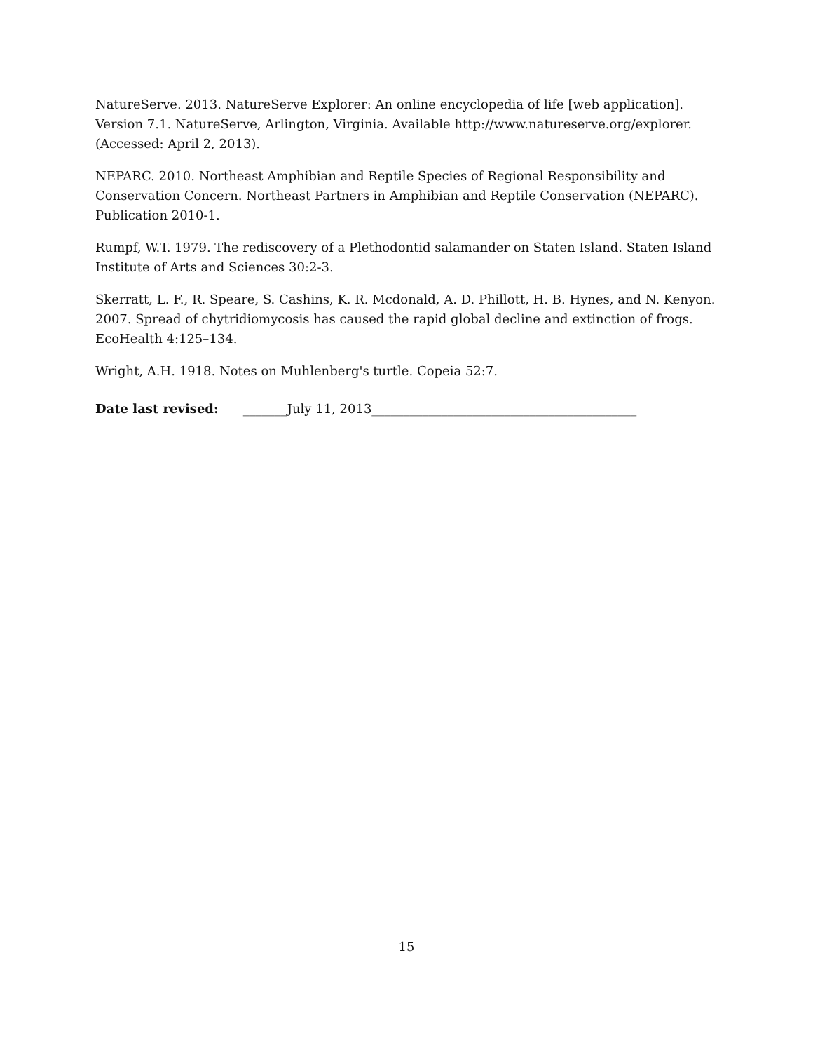NatureServe. 2013. NatureServe Explorer: An online encyclopedia of life [web application]. Version 7.1. NatureServe, Arlington, Virginia. Available http://www.natureserve.org/explorer. (Accessed: April 2, 2013).
NEPARC. 2010. Northeast Amphibian and Reptile Species of Regional Responsibility and Conservation Concern. Northeast Partners in Amphibian and Reptile Conservation (NEPARC). Publication 2010-1.
Rumpf, W.T. 1979. The rediscovery of a Plethodontid salamander on Staten Island. Staten Island Institute of Arts and Sciences 30:2-3.
Skerratt, L. F., R. Speare, S. Cashins, K. R. Mcdonald, A. D. Phillott, H. B. Hynes, and N. Kenyon. 2007. Spread of chytridiomycosis has caused the rapid global decline and extinction of frogs. EcoHealth 4:125–134.
Wright, A.H. 1918. Notes on Muhlenberg's turtle. Copeia 52:7.
Date last revised: _______July 11, 2013__________________________________________
15